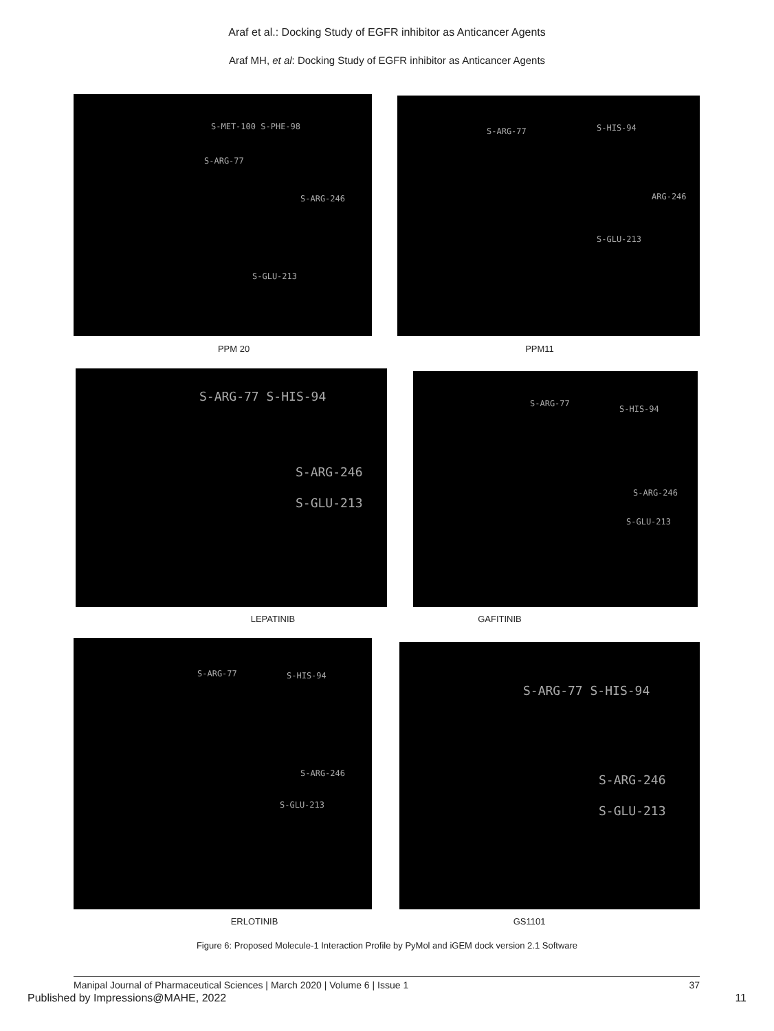Araf et al.: Docking Study of EGFR inhibitor as Anticancer Agents
Araf MH, et al: Docking Study of EGFR inhibitor as Anticancer Agents
S-MET-100 S-PHE-98
S-ARG-77
S-ARG-246
S-GLU-213
S-ARG-77 S-HIS-94
ARG-246
S-GLU-213
PPM 20 PPM11
S-ARG-77 S-HIS-94
S-ARG-246
S-GLU-213
S-ARG-77
S-HIS-94
S-ARG-246
S-GLU-213
LEPATINIB GAFITINIB
S-ARG-77 S-HIS-94
S-ARG-246
S-GLU-213
S-ARG-77 S-HIS-94
S-ARG-246
S-GLU-213
ERLOTINIB GS1101
Figure 6: Proposed Molecule-1 Interaction Profile by PyMol and iGEM dock version 2.1 Software
Manipal Journal of Pharmaceutical Sciences | March 2020 | Volume 6 | Issue 1 37
Published by Impressions@MAHE, 2022 11